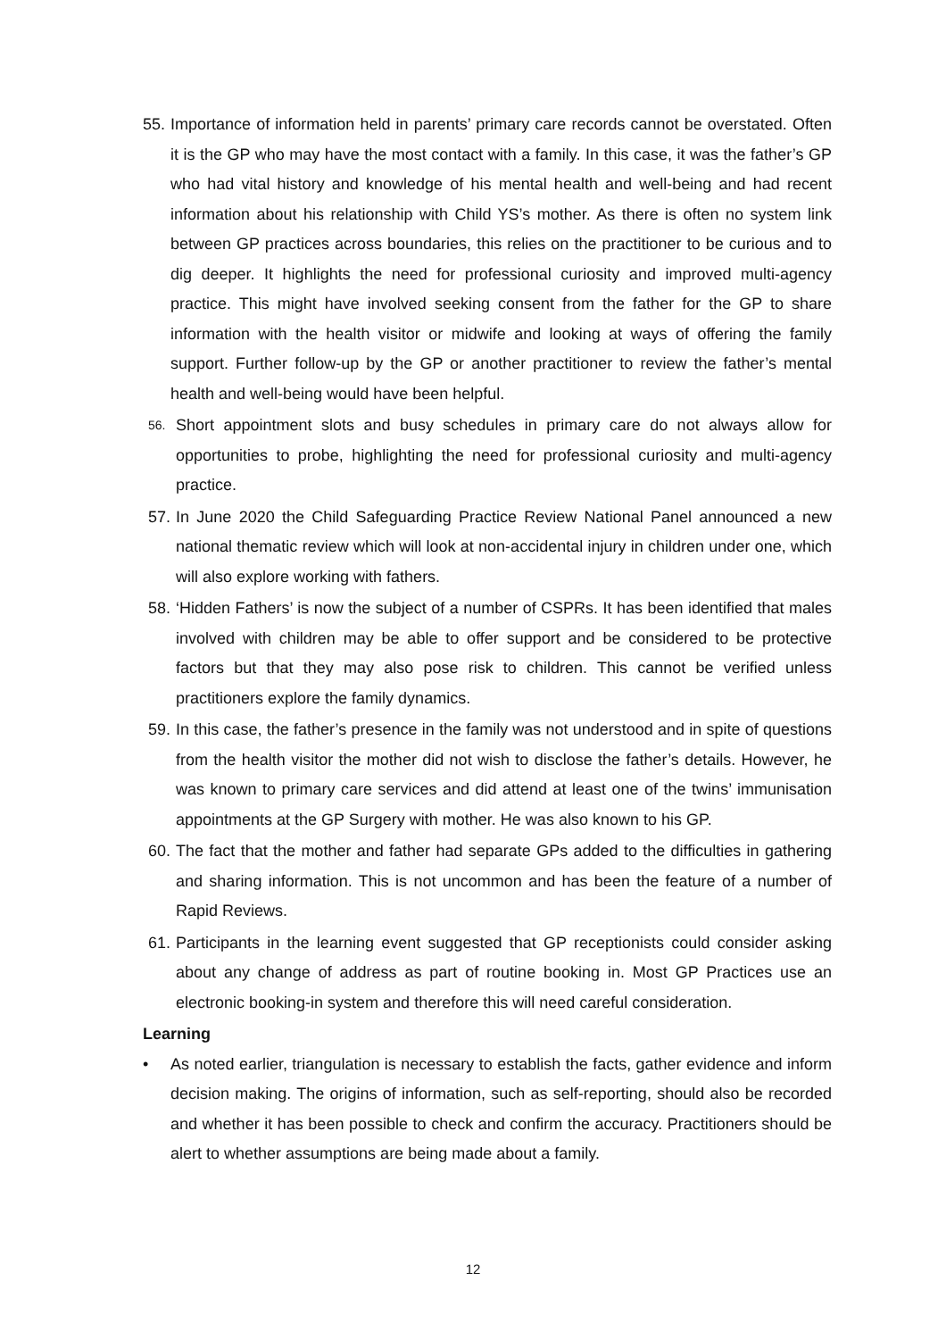55. Importance of information held in parents’ primary care records cannot be overstated. Often it is the GP who may have the most contact with a family. In this case, it was the father’s GP who had vital history and knowledge of his mental health and well-being and had recent information about his relationship with Child YS’s mother. As there is often no system link between GP practices across boundaries, this relies on the practitioner to be curious and to dig deeper. It highlights the need for professional curiosity and improved multi-agency practice. This might have involved seeking consent from the father for the GP to share information with the health visitor or midwife and looking at ways of offering the family support. Further follow-up by the GP or another practitioner to review the father’s mental health and well-being would have been helpful.
56. Short appointment slots and busy schedules in primary care do not always allow for opportunities to probe, highlighting the need for professional curiosity and multi-agency practice.
57. In June 2020 the Child Safeguarding Practice Review National Panel announced a new national thematic review which will look at non-accidental injury in children under one, which will also explore working with fathers.
58. ‘Hidden Fathers’ is now the subject of a number of CSPRs. It has been identified that males involved with children may be able to offer support and be considered to be protective factors but that they may also pose risk to children. This cannot be verified unless practitioners explore the family dynamics.
59. In this case, the father’s presence in the family was not understood and in spite of questions from the health visitor the mother did not wish to disclose the father’s details. However, he was known to primary care services and did attend at least one of the twins’ immunisation appointments at the GP Surgery with mother. He was also known to his GP.
60. The fact that the mother and father had separate GPs added to the difficulties in gathering and sharing information. This is not uncommon and has been the feature of a number of Rapid Reviews.
61. Participants in the learning event suggested that GP receptionists could consider asking about any change of address as part of routine booking in. Most GP Practices use an electronic booking-in system and therefore this will need careful consideration.
Learning
• As noted earlier, triangulation is necessary to establish the facts, gather evidence and inform decision making. The origins of information, such as self-reporting, should also be recorded and whether it has been possible to check and confirm the accuracy. Practitioners should be alert to whether assumptions are being made about a family.
12